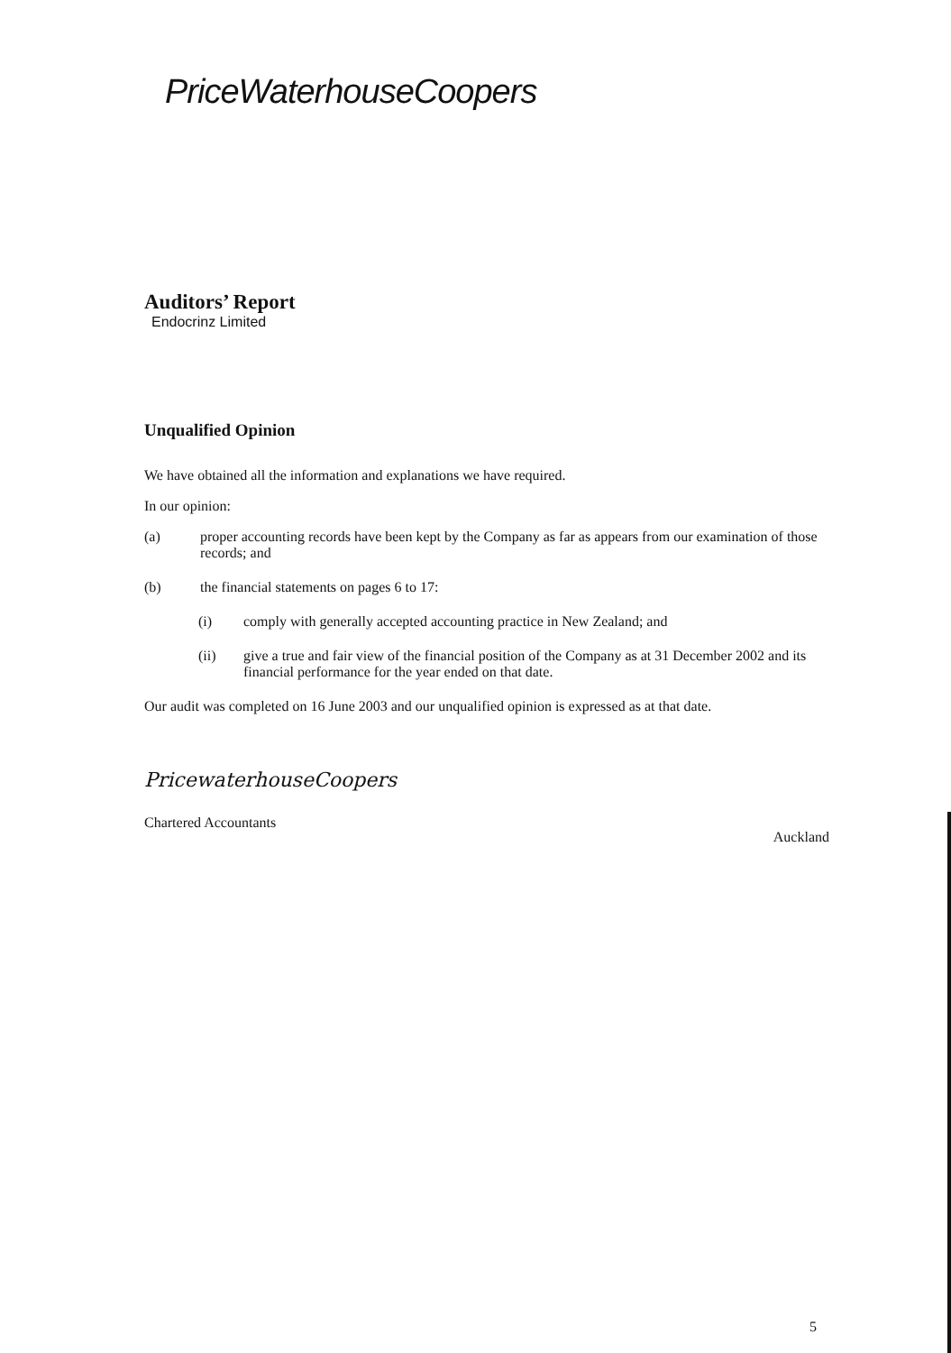PriceWaterhouseCoopers
Auditors’ Report
Endocrinz Limited
Unqualified Opinion
We have obtained all the information and explanations we have required.
In our opinion:
(a) proper accounting records have been kept by the Company as far as appears from our examination of those records; and
(b) the financial statements on pages 6 to 17:
(i) comply with generally accepted accounting practice in New Zealand; and
(ii) give a true and fair view of the financial position of the Company as at 31 December 2002 and its financial performance for the year ended on that date.
Our audit was completed on 16 June 2003 and our unqualified opinion is expressed as at that date.
PricewaterhouseCoopers
Chartered Accountants Auckland
5